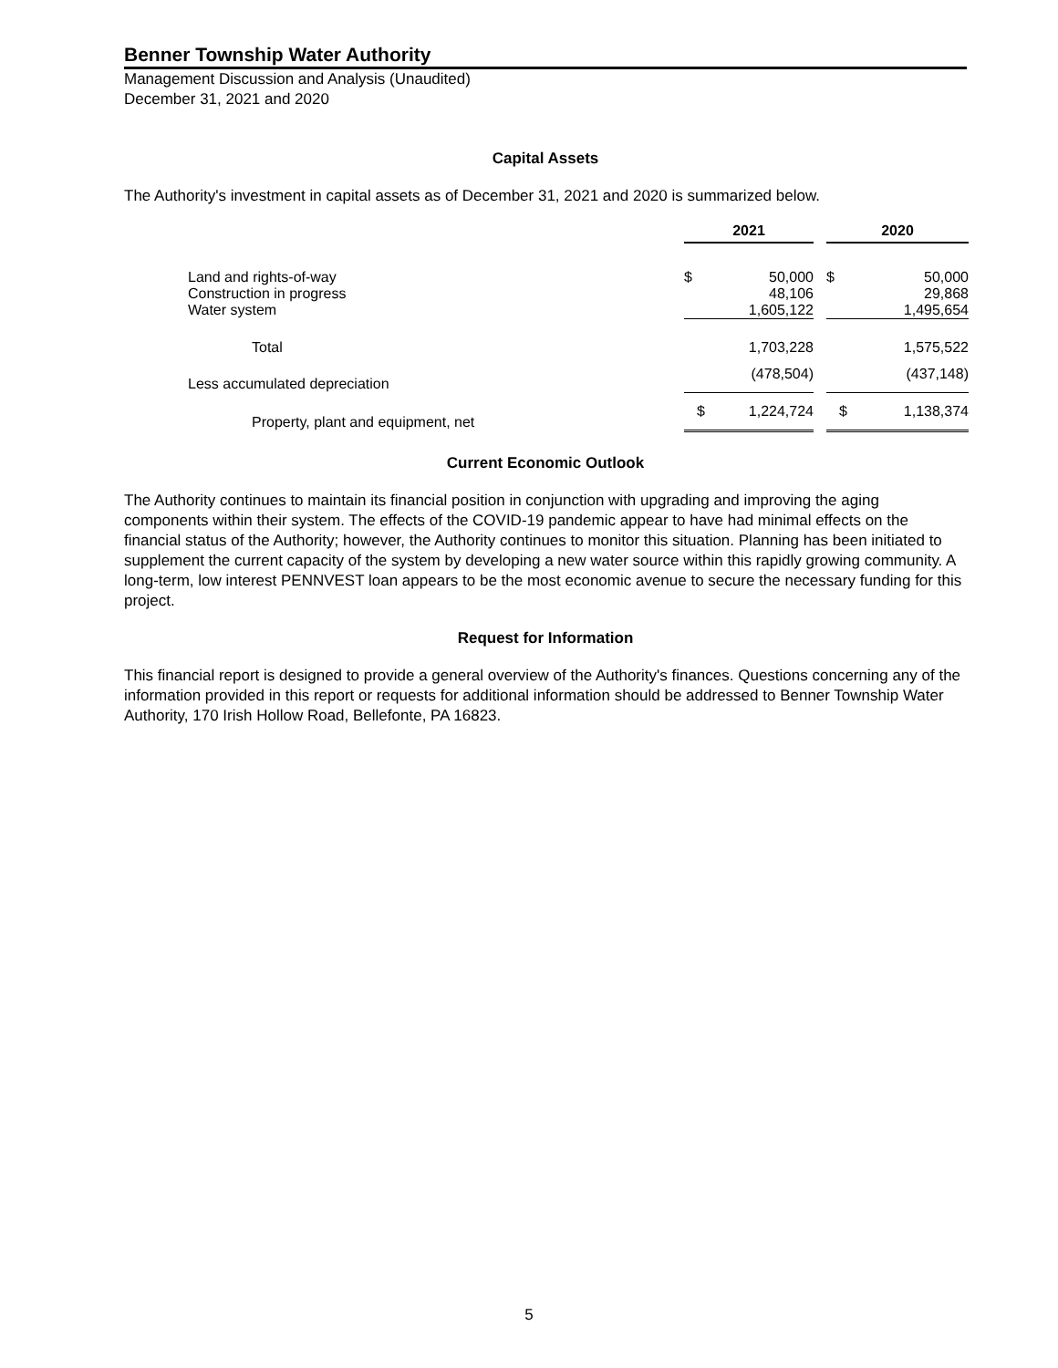Benner Township Water Authority
Management Discussion and Analysis (Unaudited)
December 31, 2021 and 2020
Capital Assets
The Authority's investment in capital assets as of December 31, 2021 and 2020 is summarized below.
| | 2021 | | | 2020 | |
| --- | --- | --- | --- | --- | --- |
| Land and rights-of-way | $ | 50,000 | | $ | 50,000 |
| Construction in progress | | 48,106 | | | 29,868 |
| Water system | | 1,605,122 | | | 1,495,654 |
| Total | | 1,703,228 | | | 1,575,522 |
| Less accumulated depreciation | | (478,504) | | | (437,148) |
| Property, plant and equipment, net | $ | 1,224,724 | | $ | 1,138,374 |
Current Economic Outlook
The Authority continues to maintain its financial position in conjunction with upgrading and improving the aging components within their system. The effects of the COVID-19 pandemic appear to have had minimal effects on the financial status of the Authority; however, the Authority continues to monitor this situation. Planning has been initiated to supplement the current capacity of the system by developing a new water source within this rapidly growing community. A long-term, low interest PENNVEST loan appears to be the most economic avenue to secure the necessary funding for this project.
Request for Information
This financial report is designed to provide a general overview of the Authority's finances. Questions concerning any of the information provided in this report or requests for additional information should be addressed to Benner Township Water Authority, 170 Irish Hollow Road, Bellefonte, PA 16823.
5